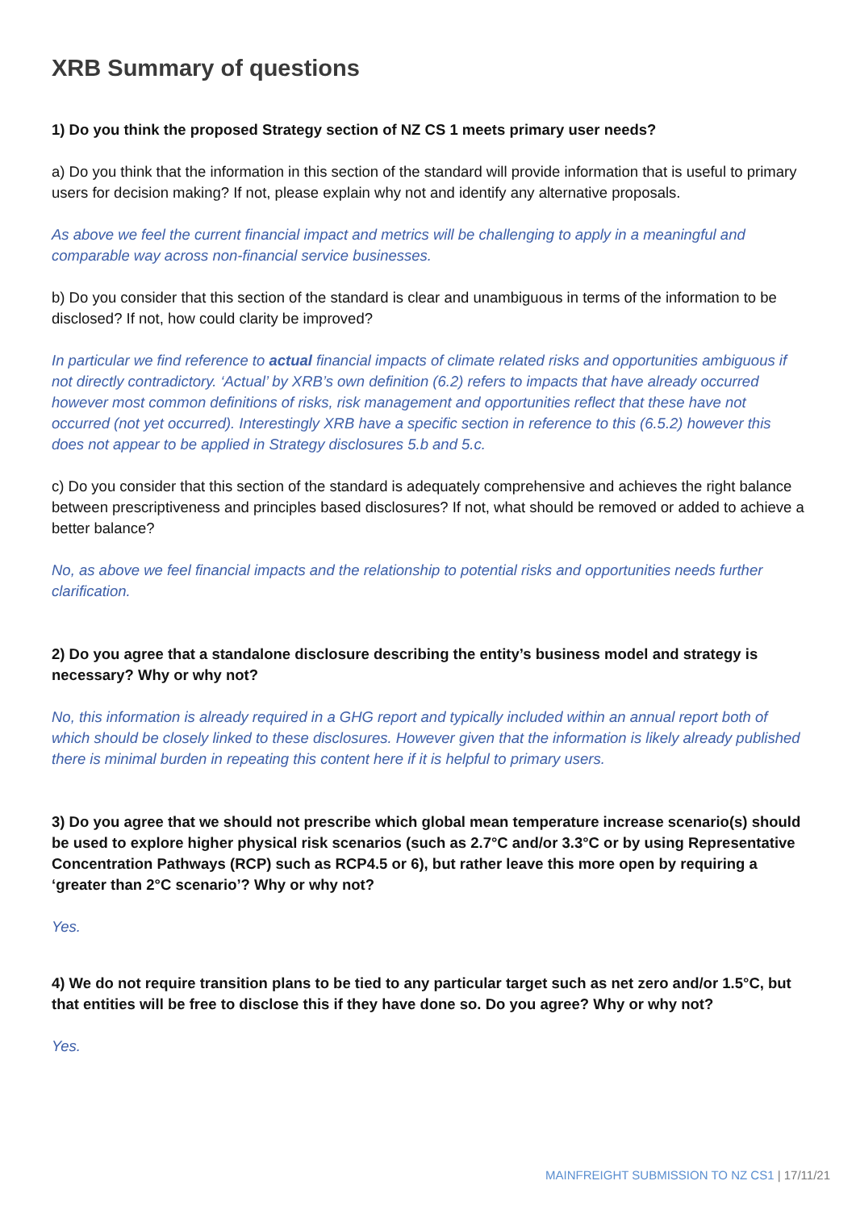XRB Summary of questions
1) Do you think the proposed Strategy section of NZ CS 1 meets primary user needs?
a) Do you think that the information in this section of the standard will provide information that is useful to primary users for decision making? If not, please explain why not and identify any alternative proposals.
As above we feel the current financial impact and metrics will be challenging to apply in a meaningful and comparable way across non-financial service businesses.
b) Do you consider that this section of the standard is clear and unambiguous in terms of the information to be disclosed? If not, how could clarity be improved?
In particular we find reference to actual financial impacts of climate related risks and opportunities ambiguous if not directly contradictory. ‘Actual’ by XRB’s own definition (6.2) refers to impacts that have already occurred however most common definitions of risks, risk management and opportunities reflect that these have not occurred (not yet occurred). Interestingly XRB have a specific section in reference to this (6.5.2) however this does not appear to be applied in Strategy disclosures 5.b and 5.c.
c) Do you consider that this section of the standard is adequately comprehensive and achieves the right balance between prescriptiveness and principles based disclosures? If not, what should be removed or added to achieve a better balance?
No, as above we feel financial impacts and the relationship to potential risks and opportunities needs further clarification.
2) Do you agree that a standalone disclosure describing the entity’s business model and strategy is necessary? Why or why not?
No, this information is already required in a GHG report and typically included within an annual report both of which should be closely linked to these disclosures. However given that the information is likely already published there is minimal burden in repeating this content here if it is helpful to primary users.
3) Do you agree that we should not prescribe which global mean temperature increase scenario(s) should be used to explore higher physical risk scenarios (such as 2.7°C and/or 3.3°C or by using Representative Concentration Pathways (RCP) such as RCP4.5 or 6), but rather leave this more open by requiring a ‘greater than 2°C scenario’? Why or why not?
Yes.
4) We do not require transition plans to be tied to any particular target such as net zero and/or 1.5°C, but that entities will be free to disclose this if they have done so. Do you agree? Why or why not?
Yes.
MAINFREIGHT SUBMISSION TO NZ CS1 | 17/11/21